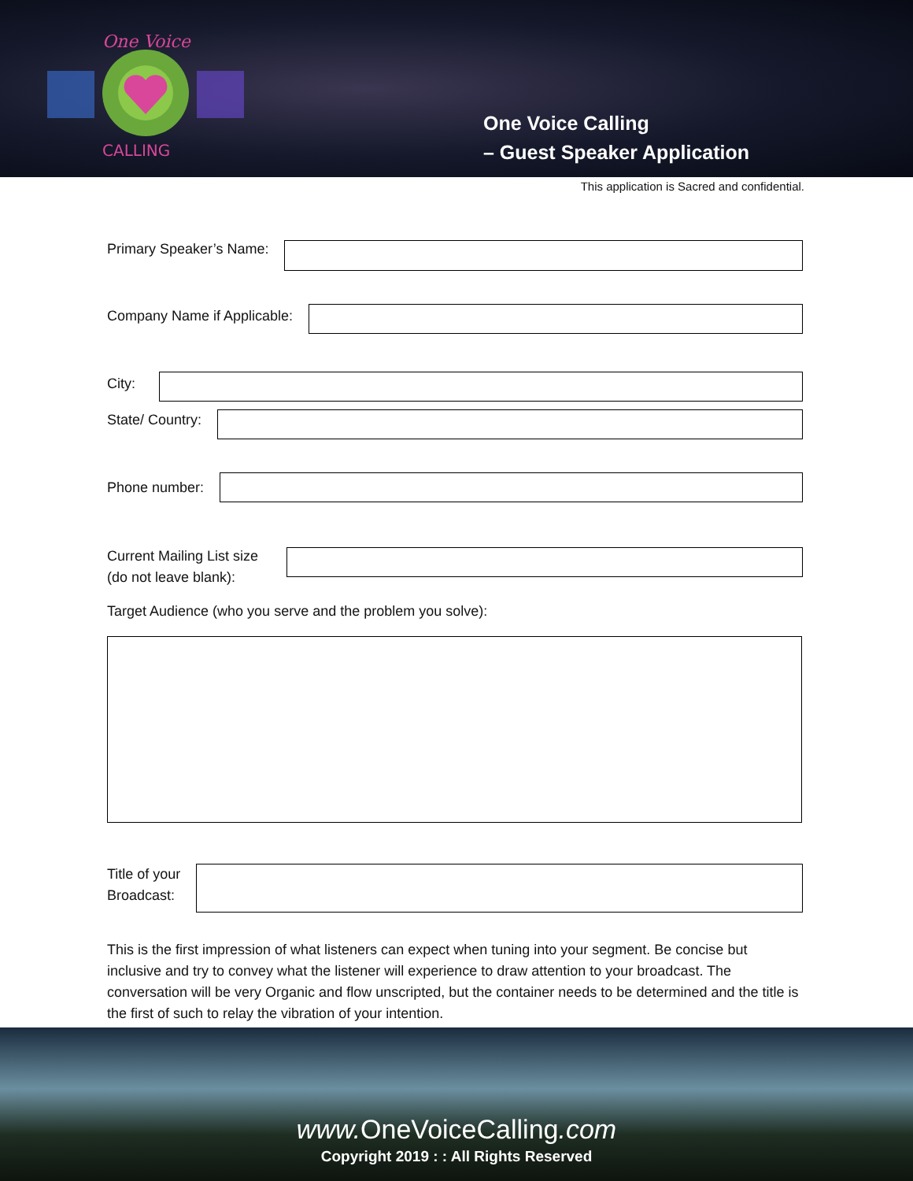One Voice
CALLING
One Voice Calling
– Guest Speaker Application
This application is Sacred and confidential.
Primary Speaker’s Name:
Company Name if Applicable:
City:
State/ Country:
Phone number:
Current Mailing List size
(do not leave blank):
Target Audience (who you serve and the problem you solve):
Title of your
Broadcast:
This is the first impression of what listeners can expect when tuning into your segment. Be concise but inclusive and try to convey what the listener will experience to draw attention to your broadcast. The conversation will be very Organic and flow unscripted, but the container needs to be determined and the title is the first of such to relay the vibration of your intention.
www. OneVoiceCalling.com
Copyright 2019 : : All Rights Reserved